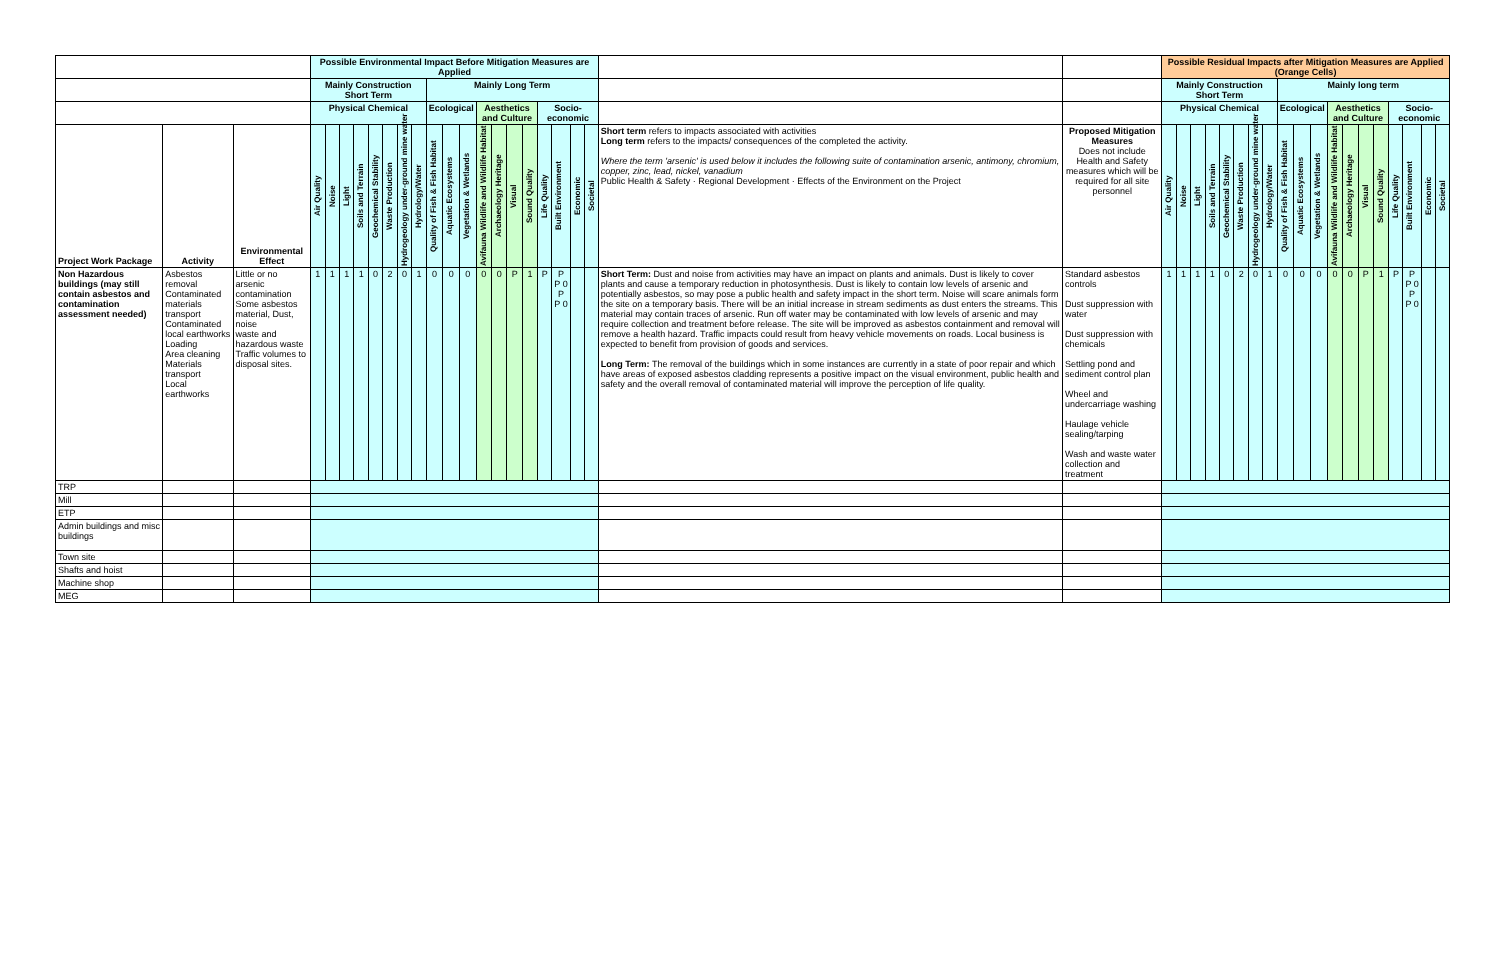| | | | Possible Environmental Impact Before Mitigation Measures are Applied | | | | | | | | | | | | | | | | | | | | | Possible Residual Impacts after Mitigation Measures are Applied (Orange Cells) | | | | | | | | | | | | | | | | | | |
| --- | --- | --- | --- | --- | --- | --- | --- | --- | --- | --- | --- | --- | --- | --- | --- | --- | --- | --- | --- | --- | --- | --- | --- | --- | --- | --- | --- | --- | --- | --- | --- | --- | --- | --- | --- | --- | --- | --- | --- | --- | --- | --- |
| | | | Mainly Construction Short Term | | | | | | | | Mainly Long Term | | | | | | | | | | | | | Mainly Construction Short Term | | | | | | | | Mainly long term | | | | | | | | | | |
| | | | Physical Chemical | | | | | | | | Ecological | | | Aesthetics and Culture | | | | Socio-economic | | | | | | Physical Chemical | | | | | | | | Ecological | | | Aesthetics and Culture | | | | Socio-economic | | | |
| Project Work Package | Activity | Environmental Effect | Air Quality | Noise | Light | Soils and Terrain | Geochemical Stability | Waste Production | Hydrogeology under-ground mine water | Hydrology/Water | Quality of Fish & Fish Habitat | Aquatic Ecosystems | Vegetation & Wetlands | Avifauna Wildlife and Wildlife Habitat | Archaeology Heritage | Visual | Sound Quality | Life Quality | Built Environment | Economic | Societal | Short term refers to impacts associated with activities Long term refers to the impacts/ consequences of the completed the activity. Where the term 'arsenic' is used below it includes the following suite of contamination arsenic, antimony, chromium, copper, zinc, lead, nickel, vanadium Public Health & Safety · Regional Development · Effects of the Environment on the Project | Proposed Mitigation Measures Does not include Health and Safety measures which will be required for all site personnel | Air Quality | Noise | Light | Soils and Terrain | Geochemical Stability | Waste Production | Hydrogeology under-ground mine water | Hydrology/Water | Quality of Fish & Fish Habitat | Aquatic Ecosystems | Vegetation & Wetlands | Avifauna Wildlife and Wildlife Habitat | Archaeology Heritage | Visual | Sound Quality | Life Quality | Built Environment | Economic | Societal |
| Non Hazardous buildings (may still contain asbestos and contamination assessment needed) | Asbestos removal Contaminated materials transport Contaminated local earthworks Loading Area cleaning Materials transport Local earthworks | Little or no arsenic contamination Some asbestos material, Dust, noise waste and hazardous waste Traffic volumes to disposal sites. | 1 | 1 | 1 | 1 | 0 | 2 | 0 | 1 | 0 | 0 | 0 | 0 | 0 | P | 1 | P | P P 0 P P 0 | | | Short Term: Dust and noise from activities may have an impact on plants and animals. Dust is likely to cover plants and cause a temporary reduction in photosynthesis. Dust is likely to contain low levels of arsenic and potentially asbestos, so may pose a public health and safety impact in the short term. Noise will scare animals form the site on a temporary basis. There will be an initial increase in stream sediments as dust enters the streams. This material may contain traces of arsenic. Run off water may be contaminated with low levels of arsenic and may require collection and treatment before release. The site will be improved as asbestos containment and removal will remove a health hazard. Traffic impacts could result from heavy vehicle movements on roads. Local business is expected to benefit from provision of goods and services. Long Term: The removal of the buildings which in some instances are currently in a state of poor repair and which have areas of exposed asbestos cladding represents a positive impact on the visual environment, public health and safety and the overall removal of contaminated material will improve the perception of life quality. | Standard asbestos controls Dust suppression with water Dust suppression with chemicals Settling pond and sediment control plan Wheel and undercarriage washing Haulage vehicle sealing/tarping Wash and waste water collection and treatment | 1 | 1 | 1 | 1 | 0 | 2 | 0 | 1 | 0 | 0 | 0 | 0 | 0 | P | 1 | P | P P 0 P P 0 | | |
| TRP | | | | | | | | | | | | | | | | | | | | | | | | | | | | | | | | | | | | | | | | | | |
| Mill | | | | | | | | | | | | | | | | | | | | | | | | | | | | | | | | | | | | | | | | | | |
| ETP | | | | | | | | | | | | | | | | | | | | | | | | | | | | | | | | | | | | | | | | | | |
| Admin buildings and misc buildings | | | | | | | | | | | | | | | | | | | | | | | | | | | | | | | | | | | | | | | | | | |
| Town site | | | | | | | | | | | | | | | | | | | | | | | | | | | | | | | | | | | | | | | | | | |
| Shafts and hoist | | | | | | | | | | | | | | | | | | | | | | | | | | | | | | | | | | | | | | | | | | |
| Machine shop | | | | | | | | | | | | | | | | | | | | | | | | | | | | | | | | | | | | | | | | | | |
| MEG | | | | | | | | | | | | | | | | | | | | | | | | | | | | | | | | | | | | | | | | | | |